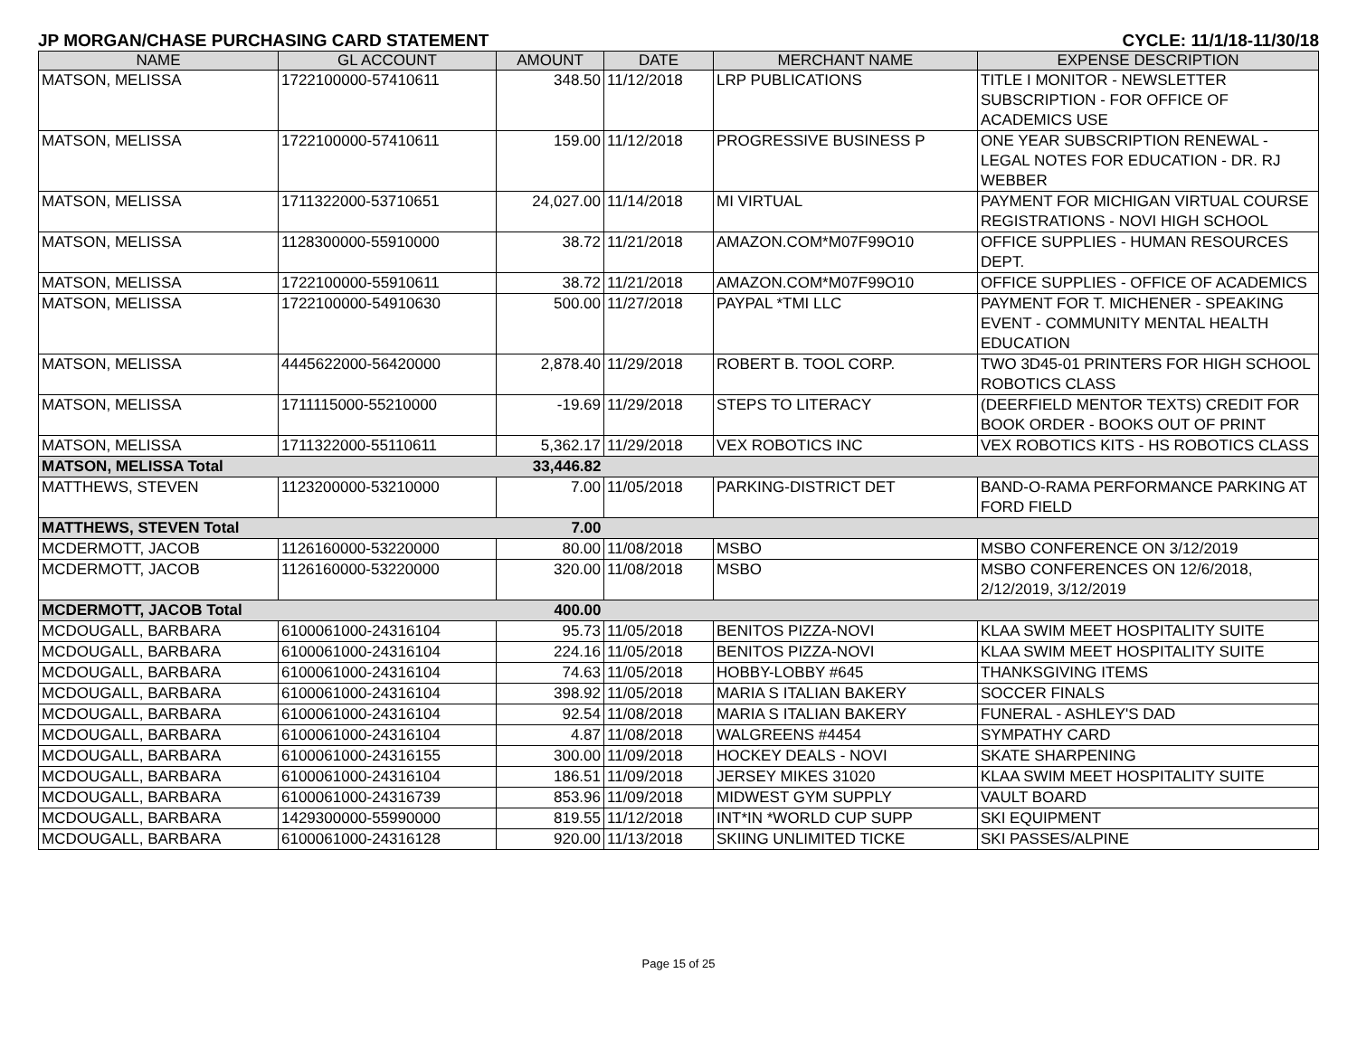JP MORGAN/CHASE PURCHASING CARD STATEMENT CYCLE: 11/1/18-11/30/18
| NAME | GL ACCOUNT | AMOUNT | DATE | MERCHANT NAME | EXPENSE DESCRIPTION |
| --- | --- | --- | --- | --- | --- |
| MATSON, MELISSA | 1722100000-57410611 | 348.50 | 11/12/2018 | LRP PUBLICATIONS | TITLE I MONITOR - NEWSLETTER SUBSCRIPTION - FOR OFFICE OF ACADEMICS USE |
| MATSON, MELISSA | 1722100000-57410611 | 159.00 | 11/12/2018 | PROGRESSIVE BUSINESS P | ONE YEAR SUBSCRIPTION RENEWAL - LEGAL NOTES FOR EDUCATION - DR. RJ WEBBER |
| MATSON, MELISSA | 1711322000-53710651 | 24,027.00 | 11/14/2018 | MI VIRTUAL | PAYMENT FOR MICHIGAN VIRTUAL COURSE REGISTRATIONS - NOVI HIGH SCHOOL |
| MATSON, MELISSA | 1128300000-55910000 | 38.72 | 11/21/2018 | AMAZON.COM*M07F99O10 | OFFICE SUPPLIES - HUMAN RESOURCES DEPT. |
| MATSON, MELISSA | 1722100000-55910611 | 38.72 | 11/21/2018 | AMAZON.COM*M07F99O10 | OFFICE SUPPLIES - OFFICE OF ACADEMICS |
| MATSON, MELISSA | 1722100000-54910630 | 500.00 | 11/27/2018 | PAYPAL *TMI LLC | PAYMENT FOR T. MICHENER - SPEAKING EVENT - COMMUNITY MENTAL HEALTH EDUCATION |
| MATSON, MELISSA | 4445622000-56420000 | 2,878.40 | 11/29/2018 | ROBERT B. TOOL CORP. | TWO 3D45-01 PRINTERS FOR HIGH SCHOOL ROBOTICS CLASS |
| MATSON, MELISSA | 1711115000-55210000 | -19.69 | 11/29/2018 | STEPS TO LITERACY | (DEERFIELD MENTOR TEXTS) CREDIT FOR BOOK ORDER - BOOKS OUT OF PRINT |
| MATSON, MELISSA | 1711322000-55110611 | 5,362.17 | 11/29/2018 | VEX ROBOTICS INC | VEX ROBOTICS KITS - HS ROBOTICS CLASS |
| MATSON, MELISSA Total | | 33,446.82 | | | |
| MATTHEWS, STEVEN | 1123200000-53210000 | 7.00 | 11/05/2018 | PARKING-DISTRICT DET | BAND-O-RAMA PERFORMANCE PARKING AT FORD FIELD |
| MATTHEWS, STEVEN Total | | 7.00 | | | |
| MCDERMOTT, JACOB | 1126160000-53220000 | 80.00 | 11/08/2018 | MSBO | MSBO CONFERENCE ON 3/12/2019 |
| MCDERMOTT, JACOB | 1126160000-53220000 | 320.00 | 11/08/2018 | MSBO | MSBO CONFERENCES ON 12/6/2018, 2/12/2019, 3/12/2019 |
| MCDERMOTT, JACOB Total | | 400.00 | | | |
| MCDOUGALL, BARBARA | 6100061000-24316104 | 95.73 | 11/05/2018 | BENITOS PIZZA-NOVI | KLAA SWIM MEET HOSPITALITY SUITE |
| MCDOUGALL, BARBARA | 6100061000-24316104 | 224.16 | 11/05/2018 | BENITOS PIZZA-NOVI | KLAA SWIM MEET HOSPITALITY SUITE |
| MCDOUGALL, BARBARA | 6100061000-24316104 | 74.63 | 11/05/2018 | HOBBY-LOBBY #645 | THANKSGIVING ITEMS |
| MCDOUGALL, BARBARA | 6100061000-24316104 | 398.92 | 11/05/2018 | MARIA S ITALIAN BAKERY | SOCCER FINALS |
| MCDOUGALL, BARBARA | 6100061000-24316104 | 92.54 | 11/08/2018 | MARIA S ITALIAN BAKERY | FUNERAL - ASHLEY'S DAD |
| MCDOUGALL, BARBARA | 6100061000-24316104 | 4.87 | 11/08/2018 | WALGREENS #4454 | SYMPATHY CARD |
| MCDOUGALL, BARBARA | 6100061000-24316155 | 300.00 | 11/09/2018 | HOCKEY DEALS - NOVI | SKATE SHARPENING |
| MCDOUGALL, BARBARA | 6100061000-24316104 | 186.51 | 11/09/2018 | JERSEY MIKES 31020 | KLAA SWIM MEET HOSPITALITY SUITE |
| MCDOUGALL, BARBARA | 6100061000-24316739 | 853.96 | 11/09/2018 | MIDWEST GYM SUPPLY | VAULT BOARD |
| MCDOUGALL, BARBARA | 1429300000-55990000 | 819.55 | 11/12/2018 | INT*IN *WORLD CUP SUPP | SKI EQUIPMENT |
| MCDOUGALL, BARBARA | 6100061000-24316128 | 920.00 | 11/13/2018 | SKIING UNLIMITED TICKE | SKI PASSES/ALPINE |
Page 15 of 25